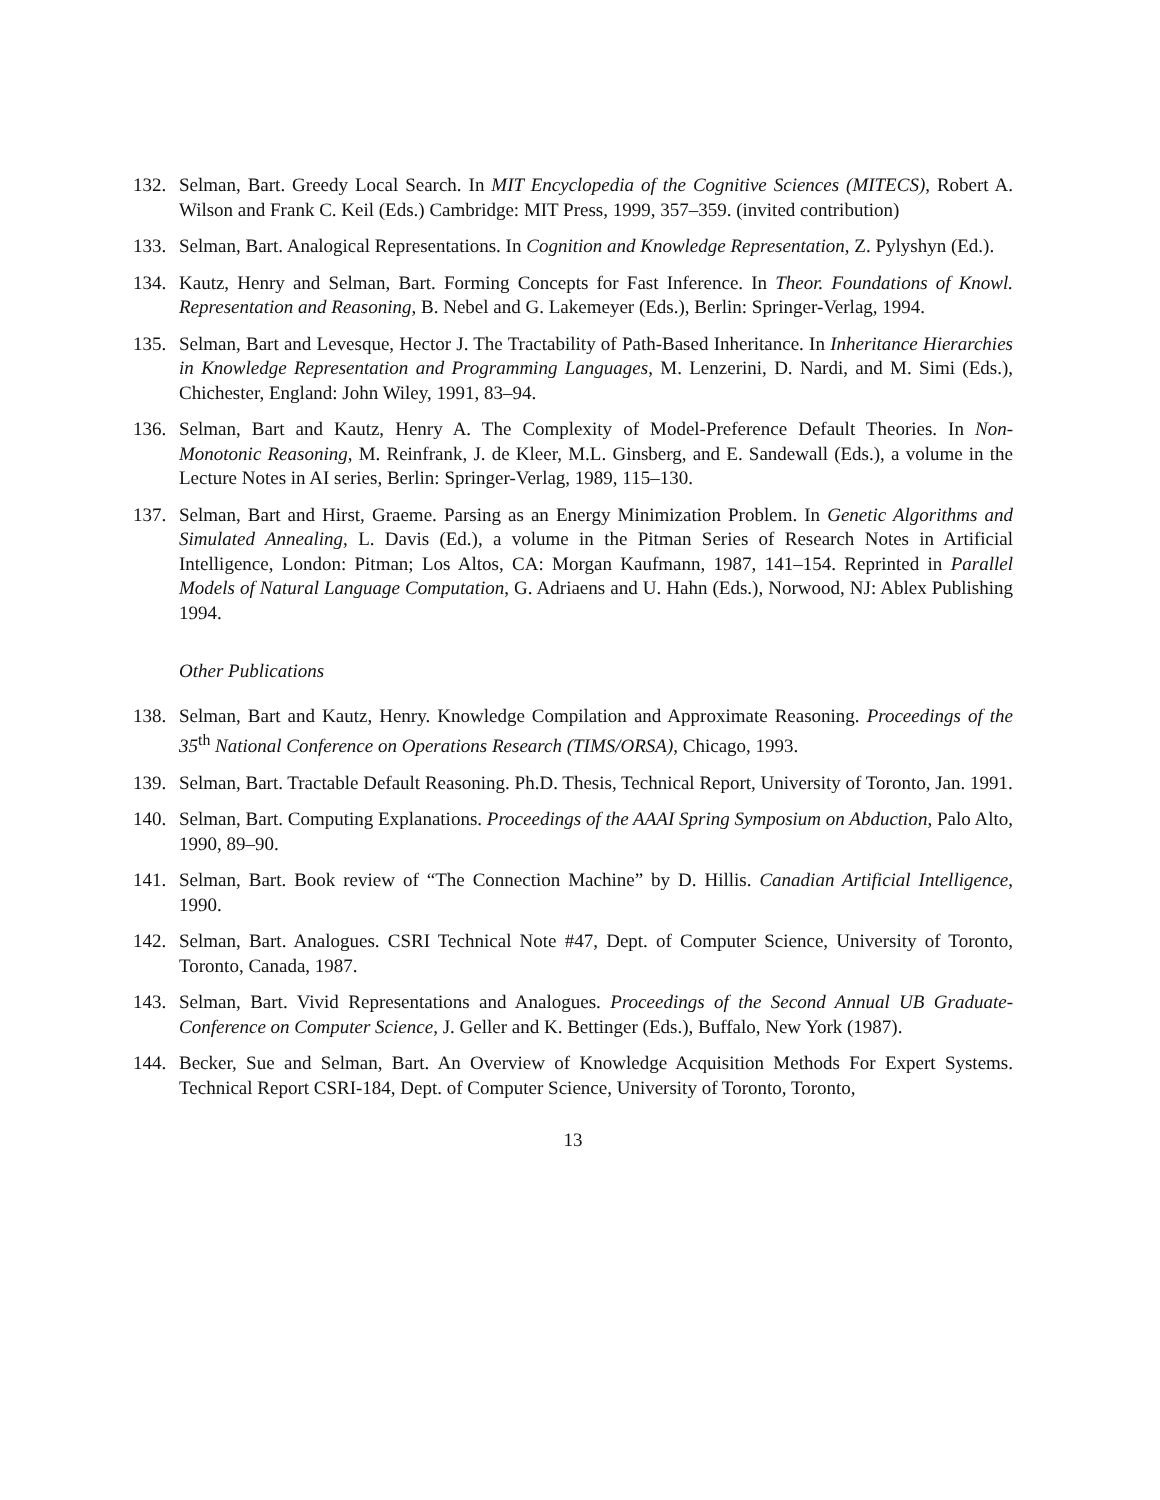132. Selman, Bart. Greedy Local Search. In MIT Encyclopedia of the Cognitive Sciences (MITECS), Robert A. Wilson and Frank C. Keil (Eds.) Cambridge: MIT Press, 1999, 357–359. (invited contribution)
133. Selman, Bart. Analogical Representations. In Cognition and Knowledge Representation, Z. Pylyshyn (Ed.).
134. Kautz, Henry and Selman, Bart. Forming Concepts for Fast Inference. In Theor. Foundations of Knowl. Representation and Reasoning, B. Nebel and G. Lakemeyer (Eds.), Berlin: Springer-Verlag, 1994.
135. Selman, Bart and Levesque, Hector J. The Tractability of Path-Based Inheritance. In Inheritance Hierarchies in Knowledge Representation and Programming Languages, M. Lenzerini, D. Nardi, and M. Simi (Eds.), Chichester, England: John Wiley, 1991, 83–94.
136. Selman, Bart and Kautz, Henry A. The Complexity of Model-Preference Default Theories. In Non-Monotonic Reasoning, M. Reinfrank, J. de Kleer, M.L. Ginsberg, and E. Sandewall (Eds.), a volume in the Lecture Notes in AI series, Berlin: Springer-Verlag, 1989, 115–130.
137. Selman, Bart and Hirst, Graeme. Parsing as an Energy Minimization Problem. In Genetic Algorithms and Simulated Annealing, L. Davis (Ed.), a volume in the Pitman Series of Research Notes in Artificial Intelligence, London: Pitman; Los Altos, CA: Morgan Kaufmann, 1987, 141–154. Reprinted in Parallel Models of Natural Language Computation, G. Adriaens and U. Hahn (Eds.), Norwood, NJ: Ablex Publishing 1994.
Other Publications
138. Selman, Bart and Kautz, Henry. Knowledge Compilation and Approximate Reasoning. Proceedings of the 35<sup>th</sup> National Conference on Operations Research (TIMS/ORSA), Chicago, 1993.
139. Selman, Bart. Tractable Default Reasoning. Ph.D. Thesis, Technical Report, University of Toronto, Jan. 1991.
140. Selman, Bart. Computing Explanations. Proceedings of the AAAI Spring Symposium on Abduction, Palo Alto, 1990, 89–90.
141. Selman, Bart. Book review of “The Connection Machine” by D. Hillis. Canadian Artificial Intelligence, 1990.
142. Selman, Bart. Analogues. CSRI Technical Note #47, Dept. of Computer Science, University of Toronto, Toronto, Canada, 1987.
143. Selman, Bart. Vivid Representations and Analogues. Proceedings of the Second Annual UB Graduate-Conference on Computer Science, J. Geller and K. Bettinger (Eds.), Buffalo, New York (1987).
144. Becker, Sue and Selman, Bart. An Overview of Knowledge Acquisition Methods For Expert Systems. Technical Report CSRI-184, Dept. of Computer Science, University of Toronto, Toronto,
13